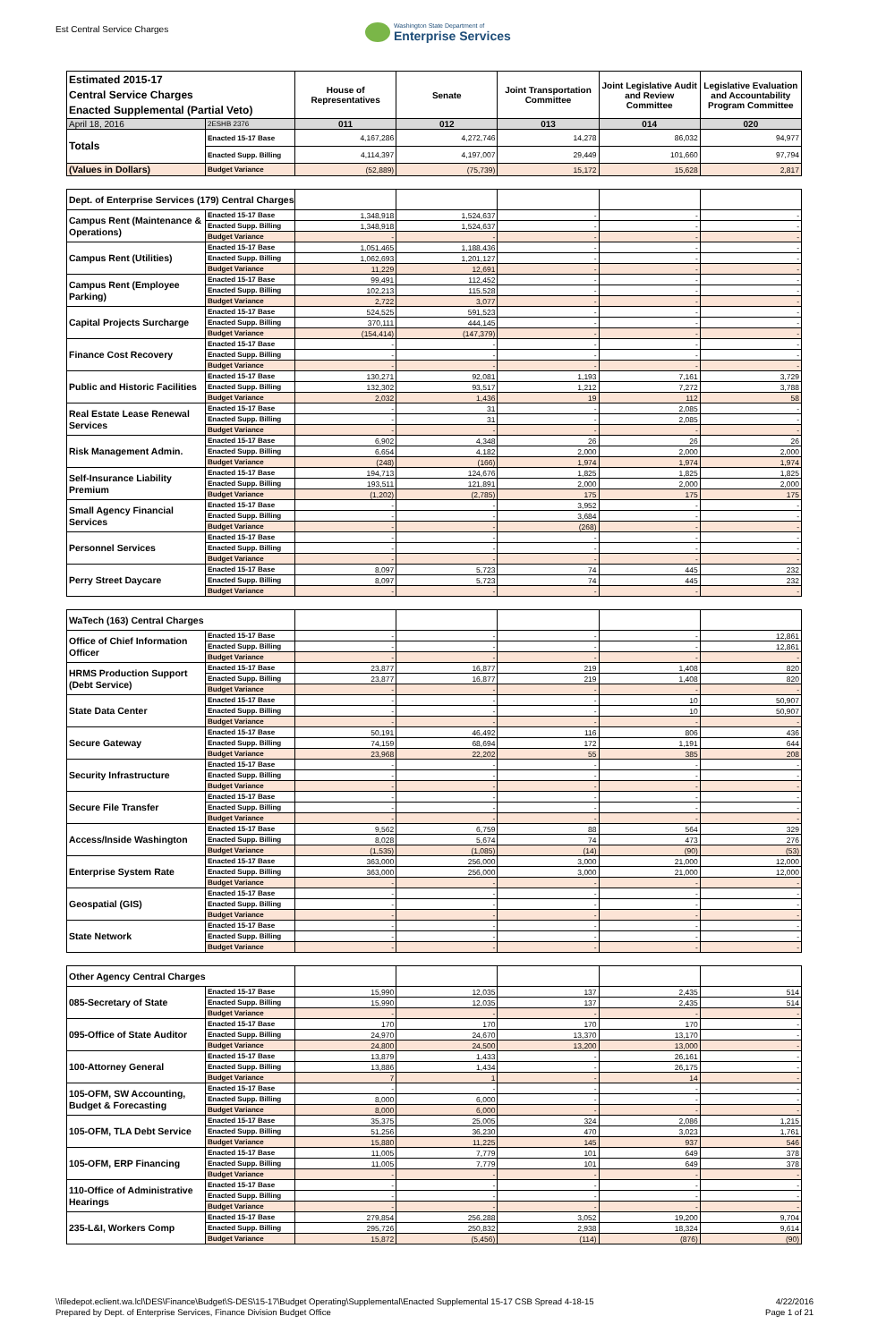Est Central Service Charges
Washington State Department of
Enterprise Services
| Estimated 2015-17 Central Service Charges Enacted Supplemental (Partial Veto) | | House of Representatives | Senate | Joint Transportation Committee | Joint Legislative Audit and Review Committee | Legislative Evaluation and Accountability Program Committee |
| April 18, 2016 | 2ESHB 2376 | 011 | 012 | 013 | 014 | 020 |
| Totals | Enacted 15-17 Base | 4,167,286 | 4,272,746 | 14,278 | 86,032 | 94,977 |
| | Enacted Supp. Billing | 4,114,397 | 4,197,007 | 29,449 | 101,660 | 97,794 |
| (Values in Dollars) | Budget Variance | (52,889) | (75,739) | 15,172 | 15,628 | 2,817 |
| Dept. of Enterprise Services (179) Central Charges | | | | | | |
| Campus Rent (Maintenance & Operations) | Enacted 15-17 Base | 1,348,918 | 1,524,637 | - | - | - |
| | Enacted Supp. Billing | 1,348,918 | 1,524,637 | - | - | - |
| | Budget Variance | - | - | - | - | - |
| Campus Rent (Utilities) | Enacted 15-17 Base | 1,051,465 | 1,188,436 | - | - | - |
| | Enacted Supp. Billing | 1,062,693 | 1,201,127 | - | - | - |
| | Budget Variance | 11,229 | 12,691 | - | - | - |
| Campus Rent (Employee Parking) | Enacted 15-17 Base | 99,491 | 112,452 | - | - | - |
| | Enacted Supp. Billing | 102,213 | 115,528 | - | - | - |
| | Budget Variance | 2,722 | 3,077 | - | - | - |
| Capital Projects Surcharge | Enacted 15-17 Base | 524,525 | 591,523 | - | - | - |
| | Enacted Supp. Billing | 370,111 | 444,145 | - | - | - |
| | Budget Variance | (154,414) | (147,379) | - | - | - |
| Finance Cost Recovery | Enacted 15-17 Base | - | - | - | - | - |
| | Enacted Supp. Billing | - | - | - | - | - |
| | Budget Variance | - | - | - | - | - |
| Public and Historic Facilities | Enacted 15-17 Base | 130,271 | 92,081 | 1,193 | 7,161 | 3,729 |
| | Enacted Supp. Billing | 132,302 | 93,517 | 1,212 | 7,272 | 3,788 |
| | Budget Variance | 2,032 | 1,436 | 19 | 112 | 58 |
| Real Estate Lease Renewal Services | Enacted 15-17 Base | - | 31 | - | 2,085 | - |
| | Enacted Supp. Billing | - | 31 | - | 2,085 | - |
| | Budget Variance | - | - | - | - | - |
| Risk Management Admin. | Enacted 15-17 Base | 6,902 | 4,348 | 26 | 26 | 26 |
| | Enacted Supp. Billing | 6,654 | 4,182 | 2,000 | 2,000 | 2,000 |
| | Budget Variance | (248) | (166) | 1,974 | 1,974 | 1,974 |
| Self-Insurance Liability Premium | Enacted 15-17 Base | 194,713 | 124,676 | 1,825 | 1,825 | 1,825 |
| | Enacted Supp. Billing | 193,511 | 121,891 | 2,000 | 2,000 | 2,000 |
| | Budget Variance | (1,202) | (2,785) | 175 | 175 | 175 |
| Small Agency Financial Services | Enacted 15-17 Base | - | - | 3,952 | - | - |
| | Enacted Supp. Billing | - | - | 3,684 | - | - |
| | Budget Variance | - | - | (268) | - | - |
| Personnel Services | Enacted 15-17 Base | - | - | - | - | - |
| | Enacted Supp. Billing | - | - | - | - | - |
| | Budget Variance | - | - | - | - | - |
| Perry Street Daycare | Enacted 15-17 Base | 8,097 | 5,723 | 74 | 445 | 232 |
| | Enacted Supp. Billing | 8,097 | 5,723 | 74 | 445 | 232 |
| | Budget Variance | - | - | - | - | - |
| WaTech (163) Central Charges | | | | | | |
| Office of Chief Information Officer | Enacted 15-17 Base | - | - | - | - | 12,861 |
| | Enacted Supp. Billing | - | - | - | - | 12,861 |
| | Budget Variance | - | - | - | - | - |
| HRMS Production Support (Debt Service) | Enacted 15-17 Base | 23,877 | 16,877 | 219 | 1,408 | 820 |
| | Enacted Supp. Billing | 23,877 | 16,877 | 219 | 1,408 | 820 |
| | Budget Variance | - | - | - | - | - |
| State Data Center | Enacted 15-17 Base | - | - | - | 10 | 50,907 |
| | Enacted Supp. Billing | - | - | - | 10 | 50,907 |
| | Budget Variance | - | - | - | - | - |
| Secure Gateway | Enacted 15-17 Base | 50,191 | 46,492 | 116 | 806 | 436 |
| | Enacted Supp. Billing | 74,159 | 68,694 | 172 | 1,191 | 644 |
| | Budget Variance | 23,968 | 22,202 | 55 | 385 | 208 |
| Security Infrastructure | Enacted 15-17 Base | - | - | - | - | - |
| | Enacted Supp. Billing | - | - | - | - | - |
| | Budget Variance | - | - | - | - | - |
| Secure File Transfer | Enacted 15-17 Base | - | - | - | - | - |
| | Enacted Supp. Billing | - | - | - | - | - |
| | Budget Variance | - | - | - | - | - |
| Access/Inside Washington | Enacted 15-17 Base | 9,562 | 6,759 | 88 | 564 | 329 |
| | Enacted Supp. Billing | 8,028 | 5,674 | 74 | 473 | 276 |
| | Budget Variance | (1,535) | (1,085) | (14) | (90) | (53) |
| Enterprise System Rate | Enacted 15-17 Base | 363,000 | 256,000 | 3,000 | 21,000 | 12,000 |
| | Enacted Supp. Billing | 363,000 | 256,000 | 3,000 | 21,000 | 12,000 |
| | Budget Variance | - | - | - | - | - |
| Geospatial (GIS) | Enacted 15-17 Base | - | - | - | - | - |
| | Enacted Supp. Billing | - | - | - | - | - |
| | Budget Variance | - | - | - | - | - |
| State Network | Enacted 15-17 Base | - | - | - | - | - |
| | Enacted Supp. Billing | - | - | - | - | - |
| | Budget Variance | - | - | - | - | - |
| Other Agency Central Charges | | | | | | |
| 085-Secretary of State | Enacted 15-17 Base | 15,990 | 12,035 | 137 | 2,435 | 514 |
| | Enacted Supp. Billing | 15,990 | 12,035 | 137 | 2,435 | 514 |
| | Budget Variance | - | - | - | - | - |
| 095-Office of State Auditor | Enacted 15-17 Base | 170 | 170 | 170 | 170 | - |
| | Enacted Supp. Billing | 24,970 | 24,670 | 13,370 | 13,170 | - |
| | Budget Variance | 24,800 | 24,500 | 13,200 | 13,000 | - |
| 100-Attorney General | Enacted 15-17 Base | 13,879 | 1,433 | - | 26,161 | - |
| | Enacted Supp. Billing | 13,886 | 1,434 | - | 26,175 | - |
| | Budget Variance | 7 | 1 | - | 14 | - |
| 105-OFM, SW Accounting, Budget & Forecasting | Enacted 15-17 Base | - | - | - | - | - |
| | Enacted Supp. Billing | 8,000 | 6,000 | - | - | - |
| | Budget Variance | 8,000 | 6,000 | - | - | - |
| 105-OFM, TLA Debt Service | Enacted 15-17 Base | 35,375 | 25,005 | 324 | 2,086 | 1,215 |
| | Enacted Supp. Billing | 51,256 | 36,230 | 470 | 3,023 | 1,761 |
| | Budget Variance | 15,880 | 11,225 | 145 | 937 | 546 |
| 105-OFM, ERP Financing | Enacted 15-17 Base | 11,005 | 7,779 | 101 | 649 | 378 |
| | Enacted Supp. Billing | 11,005 | 7,779 | 101 | 649 | 378 |
| | Budget Variance | - | - | - | - | - |
| 110-Office of Administrative Hearings | Enacted 15-17 Base | - | - | - | - | - |
| | Enacted Supp. Billing | - | - | - | - | - |
| | Budget Variance | - | - | - | - | - |
| 235-L&I, Workers Comp | Enacted 15-17 Base | 279,854 | 256,288 | 3,052 | 19,200 | 9,704 |
| | Enacted Supp. Billing | 295,726 | 250,832 | 2,938 | 18,324 | 9,614 |
| | Budget Variance | 15,872 | (5,456) | (114) | (876) | (90) |
\\filedepot.eclient.wa.lcl\DES\Finance\Budget\S-DES\15-17\Budget Operating\Supplemental\Enacted Supplemental 15-17 CSB Spread 4-18-15
Prepared by Dept. of Enterprise Services, Finance Division Budget Office
4/22/2016
Page 1 of 21